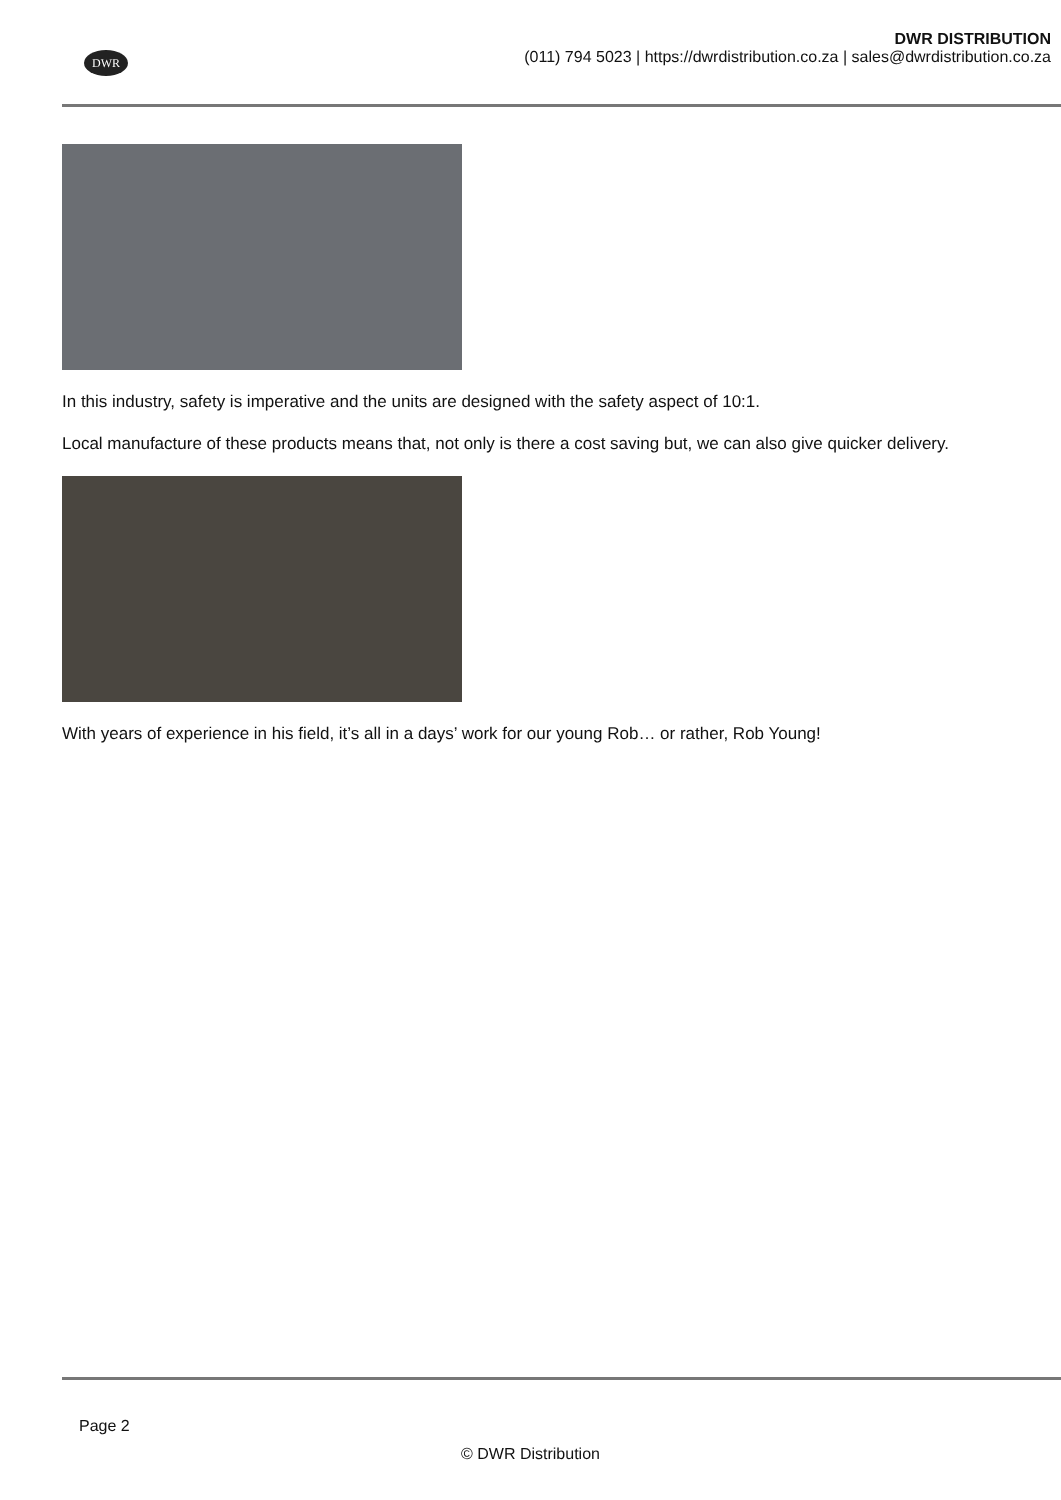DWR
DWR DISTRIBUTION
(011) 794 5023 | https://dwrdistribution.co.za | sales@dwrdistribution.co.za
In this industry, safety is imperative and the units are designed with the safety aspect of 10:1.
Local manufacture of these products means that, not only is there a cost saving but, we can also give quicker delivery.
With years of experience in his field, it’s all in a days’ work for our young Rob… or rather, Rob Young!
Page 2
© DWR Distribution